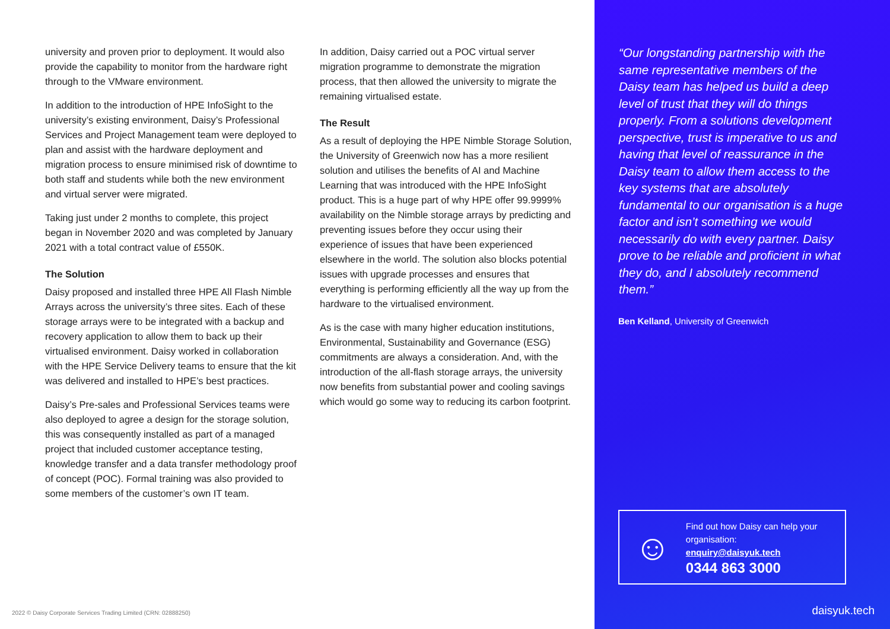university and proven prior to deployment. It would also provide the capability to monitor from the hardware right through to the VMware environment.
In addition to the introduction of HPE InfoSight to the university’s existing environment, Daisy’s Professional Services and Project Management team were deployed to plan and assist with the hardware deployment and migration process to ensure minimised risk of downtime to both staff and students while both the new environment and virtual server were migrated.
Taking just under 2 months to complete, this project began in November 2020 and was completed by January 2021 with a total contract value of £550K.
The Solution
Daisy proposed and installed three HPE All Flash Nimble Arrays across the university’s three sites. Each of these storage arrays were to be integrated with a backup and recovery application to allow them to back up their virtualised environment. Daisy worked in collaboration with the HPE Service Delivery teams to ensure that the kit was delivered and installed to HPE’s best practices.
Daisy’s Pre-sales and Professional Services teams were also deployed to agree a design for the storage solution, this was consequently installed as part of a managed project that included customer acceptance testing, knowledge transfer and a data transfer methodology proof of concept (POC). Formal training was also provided to some members of the customer’s own IT team.
In addition, Daisy carried out a POC virtual server migration programme to demonstrate the migration process, that then allowed the university to migrate the remaining virtualised estate.
The Result
As a result of deploying the HPE Nimble Storage Solution, the University of Greenwich now has a more resilient solution and utilises the benefits of AI and Machine Learning that was introduced with the HPE InfoSight product. This is a huge part of why HPE offer 99.9999% availability on the Nimble storage arrays by predicting and preventing issues before they occur using their experience of issues that have been experienced elsewhere in the world. The solution also blocks potential issues with upgrade processes and ensures that everything is performing efficiently all the way up from the hardware to the virtualised environment.
As is the case with many higher education institutions, Environmental, Sustainability and Governance (ESG) commitments are always a consideration. And, with the introduction of the all-flash storage arrays, the university now benefits from substantial power and cooling savings which would go some way to reducing its carbon footprint.
2022 © Daisy Corporate Services Trading Limited (CRN: 02888250)
“Our longstanding partnership with the same representative members of the Daisy team has helped us build a deep level of trust that they will do things properly. From a solutions development perspective, trust is imperative to us and having that level of reassurance in the Daisy team to allow them access to the key systems that are absolutely fundamental to our organisation is a huge factor and isn’t something we would necessarily do with every partner. Daisy prove to be reliable and proficient in what they do, and I absolutely recommend them.”
Ben Kelland, University of Greenwich
☺
Find out how Daisy can help your organisation:
enquiry@daisyuk.tech
0344 863 3000
daisyuk.tech